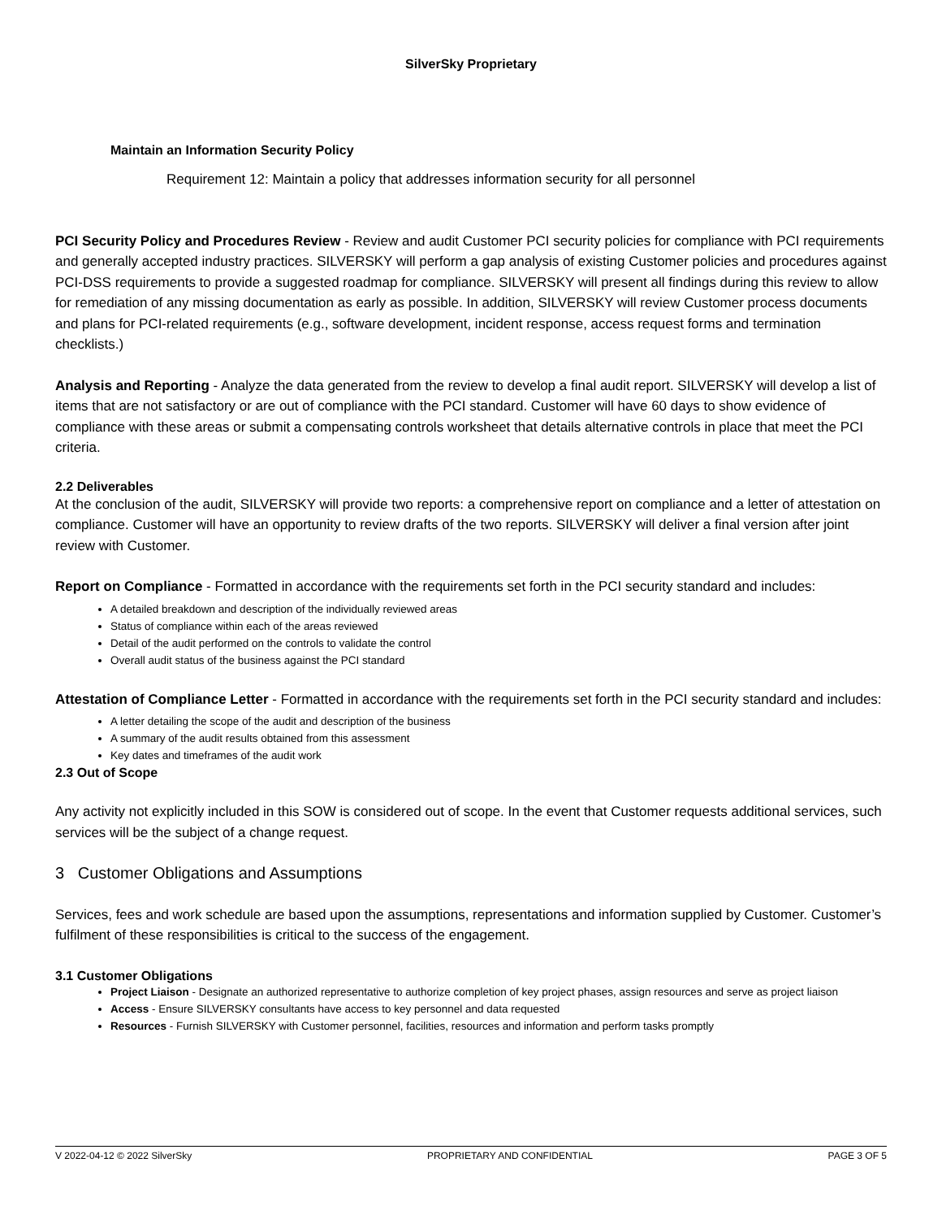SilverSky Proprietary
Maintain an Information Security Policy
Requirement 12: Maintain a policy that addresses information security for all personnel
PCI Security Policy and Procedures Review - Review and audit Customer PCI security policies for compliance with PCI requirements and generally accepted industry practices. SILVERSKY will perform a gap analysis of existing Customer policies and procedures against PCI-DSS requirements to provide a suggested roadmap for compliance. SILVERSKY will present all findings during this review to allow for remediation of any missing documentation as early as possible. In addition, SILVERSKY will review Customer process documents and plans for PCI-related requirements (e.g., software development, incident response, access request forms and termination checklists.)
Analysis and Reporting - Analyze the data generated from the review to develop a final audit report. SILVERSKY will develop a list of items that are not satisfactory or are out of compliance with the PCI standard. Customer will have 60 days to show evidence of compliance with these areas or submit a compensating controls worksheet that details alternative controls in place that meet the PCI criteria.
2.2 Deliverables
At the conclusion of the audit, SILVERSKY will provide two reports: a comprehensive report on compliance and a letter of attestation on compliance. Customer will have an opportunity to review drafts of the two reports. SILVERSKY will deliver a final version after joint review with Customer.
Report on Compliance - Formatted in accordance with the requirements set forth in the PCI security standard and includes:
A detailed breakdown and description of the individually reviewed areas
Status of compliance within each of the areas reviewed
Detail of the audit performed on the controls to validate the control
Overall audit status of the business against the PCI standard
Attestation of Compliance Letter - Formatted in accordance with the requirements set forth in the PCI security standard and includes:
A letter detailing the scope of the audit and description of the business
A summary of the audit results obtained from this assessment
Key dates and timeframes of the audit work
2.3 Out of Scope
Any activity not explicitly included in this SOW is considered out of scope. In the event that Customer requests additional services, such services will be the subject of a change request.
3 Customer Obligations and Assumptions
Services, fees and work schedule are based upon the assumptions, representations and information supplied by Customer. Customer’s fulfilment of these responsibilities is critical to the success of the engagement.
3.1 Customer Obligations
Project Liaison - Designate an authorized representative to authorize completion of key project phases, assign resources and serve as project liaison
Access - Ensure SILVERSKY consultants have access to key personnel and data requested
Resources - Furnish SILVERSKY with Customer personnel, facilities, resources and information and perform tasks promptly
V 2022-04-12 © 2022 SilverSky PROPRIETARY AND CONFIDENTIAL PAGE 3 OF 5